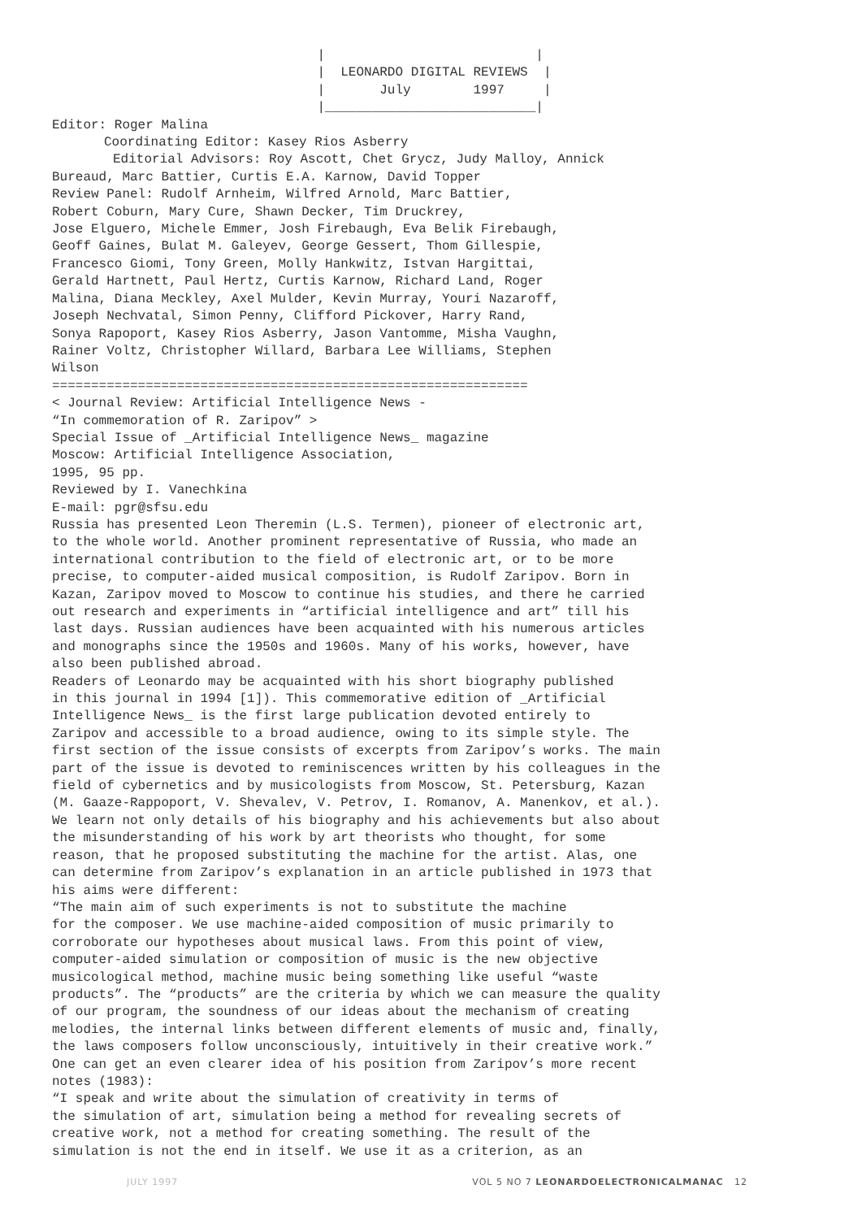|                           |
                                  |  LEONARDO DIGITAL REVIEWS  |
                                  |       July        1997     |
                                  |___________________________|
Editor: Roger Malina
Coordinating Editor: Kasey Rios Asberry
Editorial Advisors: Roy Ascott, Chet Grycz, Judy Malloy, Annick
Bureaud, Marc Battier, Curtis E.A. Karnow, David Topper
Review Panel: Rudolf Arnheim, Wilfred Arnold, Marc Battier,
Robert Coburn, Mary Cure, Shawn Decker, Tim Druckrey,
Jose Elguero, Michele Emmer, Josh Firebaugh, Eva Belik Firebaugh,
Geoff Gaines, Bulat M. Galeyev, George Gessert, Thom Gillespie,
Francesco Giomi, Tony Green, Molly Hankwitz, Istvan Hargittai,
Gerald Hartnett, Paul Hertz, Curtis Karnow, Richard Land, Roger
Malina, Diana Meckley, Axel Mulder, Kevin Murray, Youri Nazaroff,
Joseph Nechvatal, Simon Penny, Clifford Pickover, Harry Rand,
Sonya Rapoport, Kasey Rios Asberry, Jason Vantomme, Misha Vaughn,
Rainer Voltz, Christopher Willard, Barbara Lee Williams, Stephen
Wilson
=============================================================
< Journal Review: Artificial Intelligence News -
“In commemoration of R. Zaripov” >
Special Issue of _Artificial Intelligence News_ magazine
Moscow: Artificial Intelligence Association,
1995, 95 pp.
Reviewed by I. Vanechkina
E-mail: pgr@sfsu.edu
Russia has presented Leon Theremin (L.S. Termen), pioneer of electronic art,
to the whole world. Another prominent representative of Russia, who made an
international contribution to the field of electronic art, or to be more
precise, to computer-aided musical composition, is Rudolf Zaripov. Born in
Kazan, Zaripov moved to Moscow to continue his studies, and there he carried
out research and experiments in “artificial intelligence and art” till his
last days. Russian audiences have been acquainted with his numerous articles
and monographs since the 1950s and 1960s. Many of his works, however, have
also been published abroad.
Readers of Leonardo may be acquainted with his short biography published
in this journal in 1994 [1]). This commemorative edition of _Artificial
Intelligence News_ is the first large publication devoted entirely to
Zaripov and accessible to a broad audience, owing to its simple style. The
first section of the issue consists of excerpts from Zaripov’s works. The main
part of the issue is devoted to reminiscences written by his colleagues in the
field of cybernetics and by musicologists from Moscow, St. Petersburg, Kazan
(M. Gaaze-Rappoport, V. Shevalev, V. Petrov, I. Romanov, A. Manenkov, et al.).
We learn not only details of his biography and his achievements but also about
the misunderstanding of his work by art theorists who thought, for some
reason, that he proposed substituting the machine for the artist. Alas, one
can determine from Zaripov’s explanation in an article published in 1973 that
his aims were different:
“The main aim of such experiments is not to substitute the machine
for the composer. We use machine-aided composition of music primarily to
corroborate our hypotheses about musical laws. From this point of view,
computer-aided simulation or composition of music is the new objective
musicological method, machine music being something like useful “waste
products”. The “products” are the criteria by which we can measure the quality
of our program, the soundness of our ideas about the mechanism of creating
melodies, the internal links between different elements of music and, finally,
the laws composers follow unconsciously, intuitively in their creative work.”
One can get an even clearer idea of his position from Zaripov’s more recent
notes (1983):
“I speak and write about the simulation of creativity in terms of
the simulation of art, simulation being a method for revealing secrets of
creative work, not a method for creating something. The result of the
simulation is not the end in itself. We use it as a criterion, as an
JULY 1997 VOL 5 NO 7 LEONARDOELECTRONICALMANAC 12